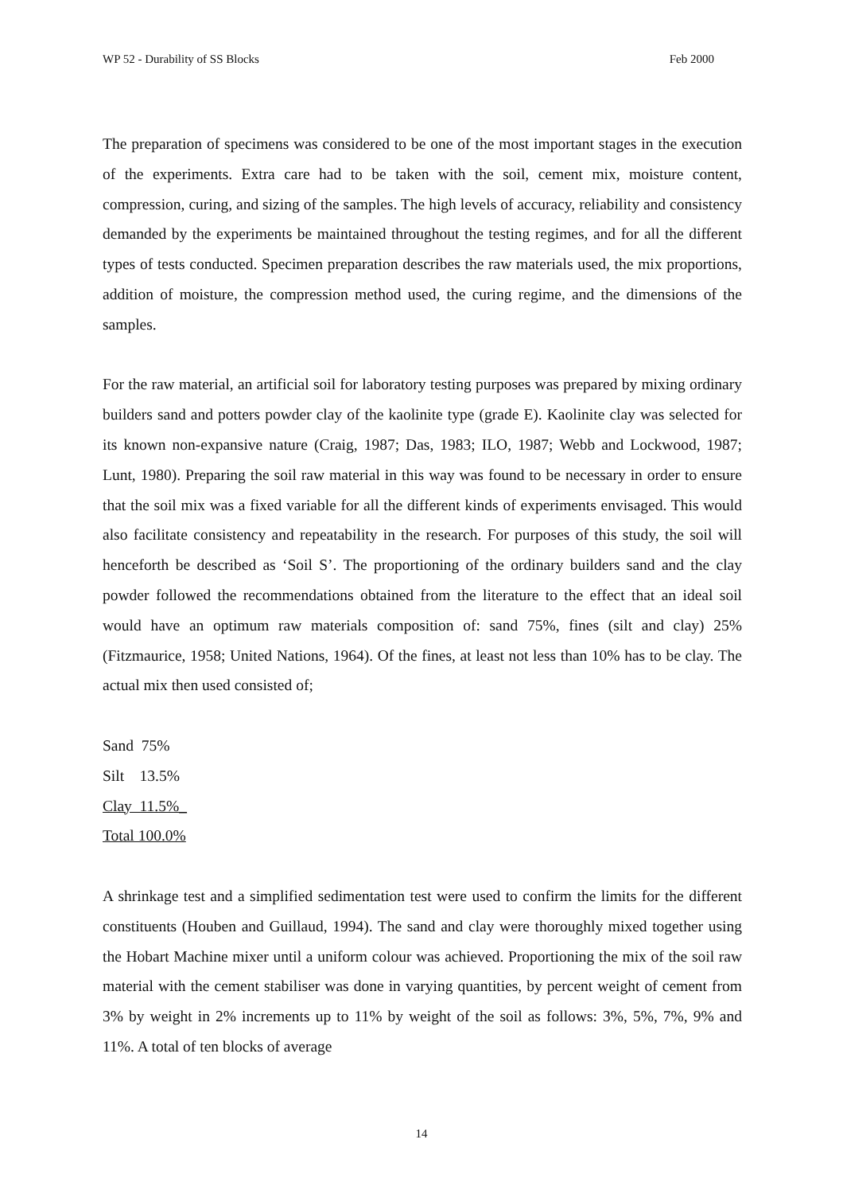WP 52 - Durability of SS Blocks Feb 2000
The preparation of specimens was considered to be one of the most important stages in the execution of the experiments. Extra care had to be taken with the soil, cement mix, moisture content, compression, curing, and sizing of the samples. The high levels of accuracy, reliability and consistency demanded by the experiments be maintained throughout the testing regimes, and for all the different types of tests conducted. Specimen preparation describes the raw materials used, the mix proportions, addition of moisture, the compression method used, the curing regime, and the dimensions of the samples.
For the raw material, an artificial soil for laboratory testing purposes was prepared by mixing ordinary builders sand and potters powder clay of the kaolinite type (grade E). Kaolinite clay was selected for its known non-expansive nature (Craig, 1987; Das, 1983; ILO, 1987; Webb and Lockwood, 1987; Lunt, 1980). Preparing the soil raw material in this way was found to be necessary in order to ensure that the soil mix was a fixed variable for all the different kinds of experiments envisaged. This would also facilitate consistency and repeatability in the research. For purposes of this study, the soil will henceforth be described as ‘Soil S’. The proportioning of the ordinary builders sand and the clay powder followed the recommendations obtained from the literature to the effect that an ideal soil would have an optimum raw materials composition of: sand 75%, fines (silt and clay) 25% (Fitzmaurice, 1958; United Nations, 1964). Of the fines, at least not less than 10% has to be clay. The actual mix then used consisted of;
Sand 75%
Silt 13.5%
Clay 11.5%_
Total 100.0%
A shrinkage test and a simplified sedimentation test were used to confirm the limits for the different constituents (Houben and Guillaud, 1994). The sand and clay were thoroughly mixed together using the Hobart Machine mixer until a uniform colour was achieved. Proportioning the mix of the soil raw material with the cement stabiliser was done in varying quantities, by percent weight of cement from 3% by weight in 2% increments up to 11% by weight of the soil as follows: 3%, 5%, 7%, 9% and 11%. A total of ten blocks of average
14